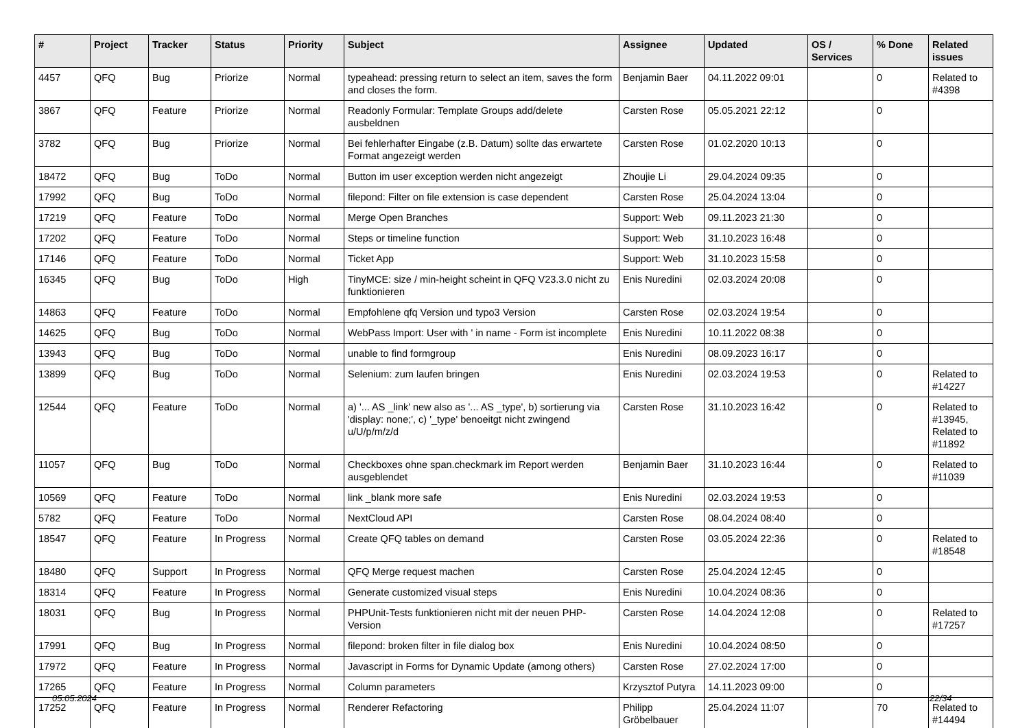| # | Project | Tracker | Status | Priority | Subject | Assignee | Updated | OS / Services | % Done | Related issues |
| --- | --- | --- | --- | --- | --- | --- | --- | --- | --- | --- |
| 4457 | QFQ | Bug | Priorize | Normal | typeahead: pressing return to select an item, saves the form and closes the form. | Benjamin Baer | 04.11.2022 09:01 | | 0 | Related to #4398 |
| 3867 | QFQ | Feature | Priorize | Normal | Readonly Formular: Template Groups add/delete ausbeldnen | Carsten Rose | 05.05.2021 22:12 | | 0 | |
| 3782 | QFQ | Bug | Priorize | Normal | Bei fehlerhafter Eingabe (z.B. Datum) sollte das erwartete Format angezeigt werden | Carsten Rose | 01.02.2020 10:13 | | 0 | |
| 18472 | QFQ | Bug | ToDo | Normal | Button im user exception werden nicht angezeigt | Zhoujie Li | 29.04.2024 09:35 | | 0 | |
| 17992 | QFQ | Bug | ToDo | Normal | filepond: Filter on file extension is case dependent | Carsten Rose | 25.04.2024 13:04 | | 0 | |
| 17219 | QFQ | Feature | ToDo | Normal | Merge Open Branches | Support: Web | 09.11.2023 21:30 | | 0 | |
| 17202 | QFQ | Feature | ToDo | Normal | Steps or timeline function | Support: Web | 31.10.2023 16:48 | | 0 | |
| 17146 | QFQ | Feature | ToDo | Normal | Ticket App | Support: Web | 31.10.2023 15:58 | | 0 | |
| 16345 | QFQ | Bug | ToDo | High | TinyMCE: size / min-height scheint in QFQ V23.3.0 nicht zu funktionieren | Enis Nuredini | 02.03.2024 20:08 | | 0 | |
| 14863 | QFQ | Feature | ToDo | Normal | Empfohlene qfq Version und typo3 Version | Carsten Rose | 02.03.2024 19:54 | | 0 | |
| 14625 | QFQ | Bug | ToDo | Normal | WebPass Import: User with ' in name - Form ist incomplete | Enis Nuredini | 10.11.2022 08:38 | | 0 | |
| 13943 | QFQ | Bug | ToDo | Normal | unable to find formgroup | Enis Nuredini | 08.09.2023 16:17 | | 0 | |
| 13899 | QFQ | Bug | ToDo | Normal | Selenium: zum laufen bringen | Enis Nuredini | 02.03.2024 19:53 | | 0 | Related to #14227 |
| 12544 | QFQ | Feature | ToDo | Normal | a) '... AS _link' new also as '... AS _type', b) sortierung via 'display: none;', c) '_type' benoeitgt nicht zwingend u/U/p/m/z/d | Carsten Rose | 31.10.2023 16:42 | | 0 | Related to #13945, Related to #11892 |
| 11057 | QFQ | Bug | ToDo | Normal | Checkboxes ohne span.checkmark im Report werden ausgeblendet | Benjamin Baer | 31.10.2023 16:44 | | 0 | Related to #11039 |
| 10569 | QFQ | Feature | ToDo | Normal | link _blank more safe | Enis Nuredini | 02.03.2024 19:53 | | 0 | |
| 5782 | QFQ | Feature | ToDo | Normal | NextCloud API | Carsten Rose | 08.04.2024 08:40 | | 0 | |
| 18547 | QFQ | Feature | In Progress | Normal | Create QFQ tables on demand | Carsten Rose | 03.05.2024 22:36 | | 0 | Related to #18548 |
| 18480 | QFQ | Support | In Progress | Normal | QFQ Merge request machen | Carsten Rose | 25.04.2024 12:45 | | 0 | |
| 18314 | QFQ | Feature | In Progress | Normal | Generate customized visual steps | Enis Nuredini | 10.04.2024 08:36 | | 0 | |
| 18031 | QFQ | Bug | In Progress | Normal | PHPUnit-Tests funktionieren nicht mit der neuen PHP-Version | Carsten Rose | 14.04.2024 12:08 | | 0 | Related to #17257 |
| 17991 | QFQ | Bug | In Progress | Normal | filepond: broken filter in file dialog box | Enis Nuredini | 10.04.2024 08:50 | | 0 | |
| 17972 | QFQ | Feature | In Progress | Normal | Javascript in Forms for Dynamic Update (among others) | Carsten Rose | 27.02.2024 17:00 | | 0 | |
| 17265 | QFQ | Feature | In Progress | Normal | Column parameters | Krzysztof Putyra | 14.11.2023 09:00 | | 0 | |
| 17252 | QFQ | Feature | In Progress | Normal | Renderer Refactoring | Philipp Gröbelbauer | 25.04.2024 11:07 | | 70 | Related to #14494 |
05.05.2024 22/34